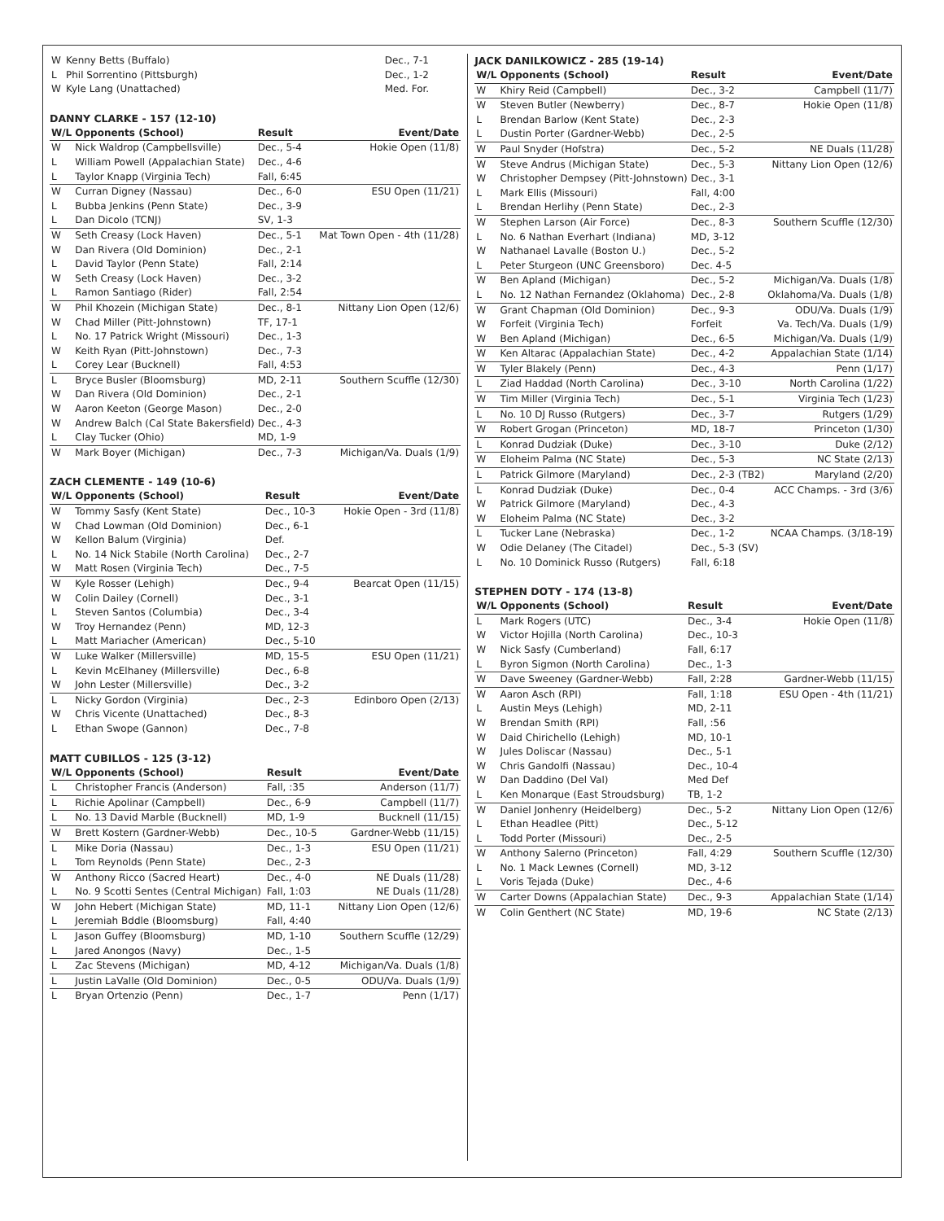| W | Kenny Betts (Buffalo) | Dec., 7-1 | |
| L | Phil Sorrentino (Pittsburgh) | Dec., 1-2 | |
| W | Kyle Lang (Unattached) | Med. For. | |
DANNY CLARKE - 157 (12-10)
| W/L | Opponents (School) | Result | Event/Date |
| --- | --- | --- | --- |
| W | Nick Waldrop (Campbellsville) | Dec., 5-4 | Hokie Open (11/8) |
| L | William Powell (Appalachian State) | Dec., 4-6 | |
| L | Taylor Knapp (Virginia Tech) | Fall, 6:45 | |
| W | Curran Digney (Nassau) | Dec., 6-0 | ESU Open (11/21) |
| L | Bubba Jenkins (Penn State) | Dec., 3-9 | |
| L | Dan Dicolo (TCNJ) | SV, 1-3 | |
| W | Seth Creasy (Lock Haven) | Dec., 5-1 | Mat Town Open - 4th (11/28) |
| W | Dan Rivera (Old Dominion) | Dec., 2-1 | |
| L | David Taylor (Penn State) | Fall, 2:14 | |
| W | Seth Creasy (Lock Haven) | Dec., 3-2 | |
| L | Ramon Santiago (Rider) | Fall, 2:54 | |
| W | Phil Khozein (Michigan State) | Dec., 8-1 | Nittany Lion Open (12/6) |
| W | Chad Miller (Pitt-Johnstown) | TF, 17-1 | |
| L | No. 17 Patrick Wright (Missouri) | Dec., 1-3 | |
| W | Keith Ryan (Pitt-Johnstown) | Dec., 7-3 | |
| L | Corey Lear (Bucknell) | Fall, 4:53 | |
| L | Bryce Busler (Bloomsburg) | MD, 2-11 | Southern Scuffle (12/30) |
| W | Dan Rivera (Old Dominion) | Dec., 2-1 | |
| W | Aaron Keeton (George Mason) | Dec., 2-0 | |
| W | Andrew Balch (Cal State Bakersfield) | Dec., 4-3 | |
| L | Clay Tucker (Ohio) | MD, 1-9 | |
| W | Mark Boyer (Michigan) | Dec., 7-3 | Michigan/Va. Duals (1/9) |
ZACH CLEMENTE - 149 (10-6)
| W/L | Opponents (School) | Result | Event/Date |
| --- | --- | --- | --- |
| W | Tommy Sasfy (Kent State) | Dec., 10-3 | Hokie Open - 3rd (11/8) |
| W | Chad Lowman (Old Dominion) | Dec., 6-1 | |
| W | Kellon Balum (Virginia) | Def. | |
| L | No. 14 Nick Stabile (North Carolina) | Dec., 2-7 | |
| W | Matt Rosen (Virginia Tech) | Dec., 7-5 | |
| W | Kyle Rosser (Lehigh) | Dec., 9-4 | Bearcat Open (11/15) |
| W | Colin Dailey (Cornell) | Dec., 3-1 | |
| L | Steven Santos (Columbia) | Dec., 3-4 | |
| W | Troy Hernandez (Penn) | MD, 12-3 | |
| L | Matt Mariacher (American) | Dec., 5-10 | |
| W | Luke Walker (Millersville) | MD, 15-5 | ESU Open (11/21) |
| L | Kevin McElhaney (Millersville) | Dec., 6-8 | |
| W | John Lester (Millersville) | Dec., 3-2 | |
| L | Nicky Gordon (Virginia) | Dec., 2-3 | Edinboro Open (2/13) |
| W | Chris Vicente (Unattached) | Dec., 8-3 | |
| L | Ethan Swope (Gannon) | Dec., 7-8 | |
MATT CUBILLOS - 125 (3-12)
| W/L | Opponents (School) | Result | Event/Date |
| --- | --- | --- | --- |
| L | Christopher Francis (Anderson) | Fall, :35 | Anderson (11/7) |
| L | Richie Apolinar (Campbell) | Dec., 6-9 | Campbell (11/7) |
| L | No. 13 David Marble (Bucknell) | MD, 1-9 | Bucknell (11/15) |
| W | Brett Kostern (Gardner-Webb) | Dec., 10-5 | Gardner-Webb (11/15) |
| L | Mike Doria (Nassau) | Dec., 1-3 | ESU Open (11/21) |
| L | Tom Reynolds (Penn State) | Dec., 2-3 | |
| W | Anthony Ricco (Sacred Heart) | Dec., 4-0 | NE Duals (11/28) |
| L | No. 9 Scotti Sentes (Central Michigan) | Fall, 1:03 | NE Duals (11/28) |
| W | John Hebert (Michigan State) | MD, 11-1 | Nittany Lion Open (12/6) |
| L | Jeremiah Bddle (Bloomsburg) | Fall, 4:40 | |
| L | Jason Guffey (Bloomsburg) | MD, 1-10 | Southern Scuffle (12/29) |
| L | Jared Anongos (Navy) | Dec., 1-5 | |
| L | Zac Stevens (Michigan) | MD, 4-12 | Michigan/Va. Duals (1/8) |
| L | Justin LaValle (Old Dominion) | Dec., 0-5 | ODU/Va. Duals (1/9) |
| L | Bryan Ortenzio (Penn) | Dec., 1-7 | Penn (1/17) |
JACK DANILKOWICZ - 285 (19-14)
| W/L | Opponents (School) | Result | Event/Date |
| --- | --- | --- | --- |
| W | Khiry Reid (Campbell) | Dec., 3-2 | Campbell (11/7) |
| W | Steven Butler (Newberry) | Dec., 8-7 | Hokie Open (11/8) |
| L | Brendan Barlow (Kent State) | Dec., 2-3 | |
| L | Dustin Porter (Gardner-Webb) | Dec., 2-5 | |
| W | Paul Snyder (Hofstra) | Dec., 5-2 | NE Duals (11/28) |
| W | Steve Andrus (Michigan State) | Dec., 5-3 | Nittany Lion Open (12/6) |
| W | Christopher Dempsey (Pitt-Johnstown) | Dec., 3-1 | |
| L | Mark Ellis (Missouri) | Fall, 4:00 | |
| L | Brendan Herlihy (Penn State) | Dec., 2-3 | |
| W | Stephen Larson (Air Force) | Dec., 8-3 | Southern Scuffle (12/30) |
| L | No. 6 Nathan Everhart (Indiana) | MD, 3-12 | |
| W | Nathanael Lavalle (Boston U.) | Dec., 5-2 | |
| L | Peter Sturgeon (UNC Greensboro) | Dec. 4-5 | |
| W | Ben Apland (Michigan) | Dec., 5-2 | Michigan/Va. Duals (1/8) |
| L | No. 12 Nathan Fernandez (Oklahoma) | Dec., 2-8 | Oklahoma/Va. Duals (1/8) |
| W | Grant Chapman (Old Dominion) | Dec., 9-3 | ODU/Va. Duals (1/9) |
| W | Forfeit (Virginia Tech) | Forfeit | Va. Tech/Va. Duals (1/9) |
| W | Ben Apland (Michigan) | Dec., 6-5 | Michigan/Va. Duals (1/9) |
| W | Ken Altarac (Appalachian State) | Dec., 4-2 | Appalachian State (1/14) |
| W | Tyler Blakely (Penn) | Dec., 4-3 | Penn (1/17) |
| L | Ziad Haddad (North Carolina) | Dec., 3-10 | North Carolina (1/22) |
| W | Tim Miller (Virginia Tech) | Dec., 5-1 | Virginia Tech (1/23) |
| L | No. 10 DJ Russo (Rutgers) | Dec., 3-7 | Rutgers (1/29) |
| W | Robert Grogan (Princeton) | MD, 18-7 | Princeton (1/30) |
| L | Konrad Dudziak (Duke) | Dec., 3-10 | Duke (2/12) |
| W | Eloheim Palma (NC State) | Dec., 5-3 | NC State (2/13) |
| L | Patrick Gilmore (Maryland) | Dec., 2-3 (TB2) | Maryland (2/20) |
| L | Konrad Dudziak (Duke) | Dec., 0-4 | ACC Champs. - 3rd (3/6) |
| W | Patrick Gilmore (Maryland) | Dec., 4-3 | |
| W | Eloheim Palma (NC State) | Dec., 3-2 | |
| L | Tucker Lane (Nebraska) | Dec., 1-2 | NCAA Champs. (3/18-19) |
| W | Odie Delaney (The Citadel) | Dec., 5-3 (SV) | |
| L | No. 10 Dominick Russo (Rutgers) | Fall, 6:18 | |
STEPHEN DOTY - 174 (13-8)
| W/L | Opponents (School) | Result | Event/Date |
| --- | --- | --- | --- |
| L | Mark Rogers (UTC) | Dec., 3-4 | Hokie Open (11/8) |
| W | Victor Hojilla (North Carolina) | Dec., 10-3 | |
| W | Nick Sasfy (Cumberland) | Fall, 6:17 | |
| L | Byron Sigmon (North Carolina) | Dec., 1-3 | |
| W | Dave Sweeney (Gardner-Webb) | Fall, 2:28 | Gardner-Webb (11/15) |
| W | Aaron Asch (RPI) | Fall, 1:18 | ESU Open - 4th (11/21) |
| L | Austin Meys (Lehigh) | MD, 2-11 | |
| W | Brendan Smith (RPI) | Fall, :56 | |
| W | Daid Chirichello (Lehigh) | MD, 10-1 | |
| W | Jules Doliscar (Nassau) | Dec., 5-1 | |
| W | Chris Gandolfi (Nassau) | Dec., 10-4 | |
| W | Dan Daddino (Del Val) | Med Def | |
| L | Ken Monarque (East Stroudsburg) | TB, 1-2 | |
| W | Daniel Jonhenry (Heidelberg) | Dec., 5-2 | Nittany Lion Open (12/6) |
| L | Ethan Headlee (Pitt) | Dec., 5-12 | |
| L | Todd Porter (Missouri) | Dec., 2-5 | |
| W | Anthony Salerno (Princeton) | Fall, 4:29 | Southern Scuffle (12/30) |
| L | No. 1 Mack Lewnes (Cornell) | MD, 3-12 | |
| L | Voris Tejada (Duke) | Dec., 4-6 | |
| W | Carter Downs (Appalachian State) | Dec., 9-3 | Appalachian State (1/14) |
| W | Colin Genthert (NC State) | MD, 19-6 | NC State (2/13) |